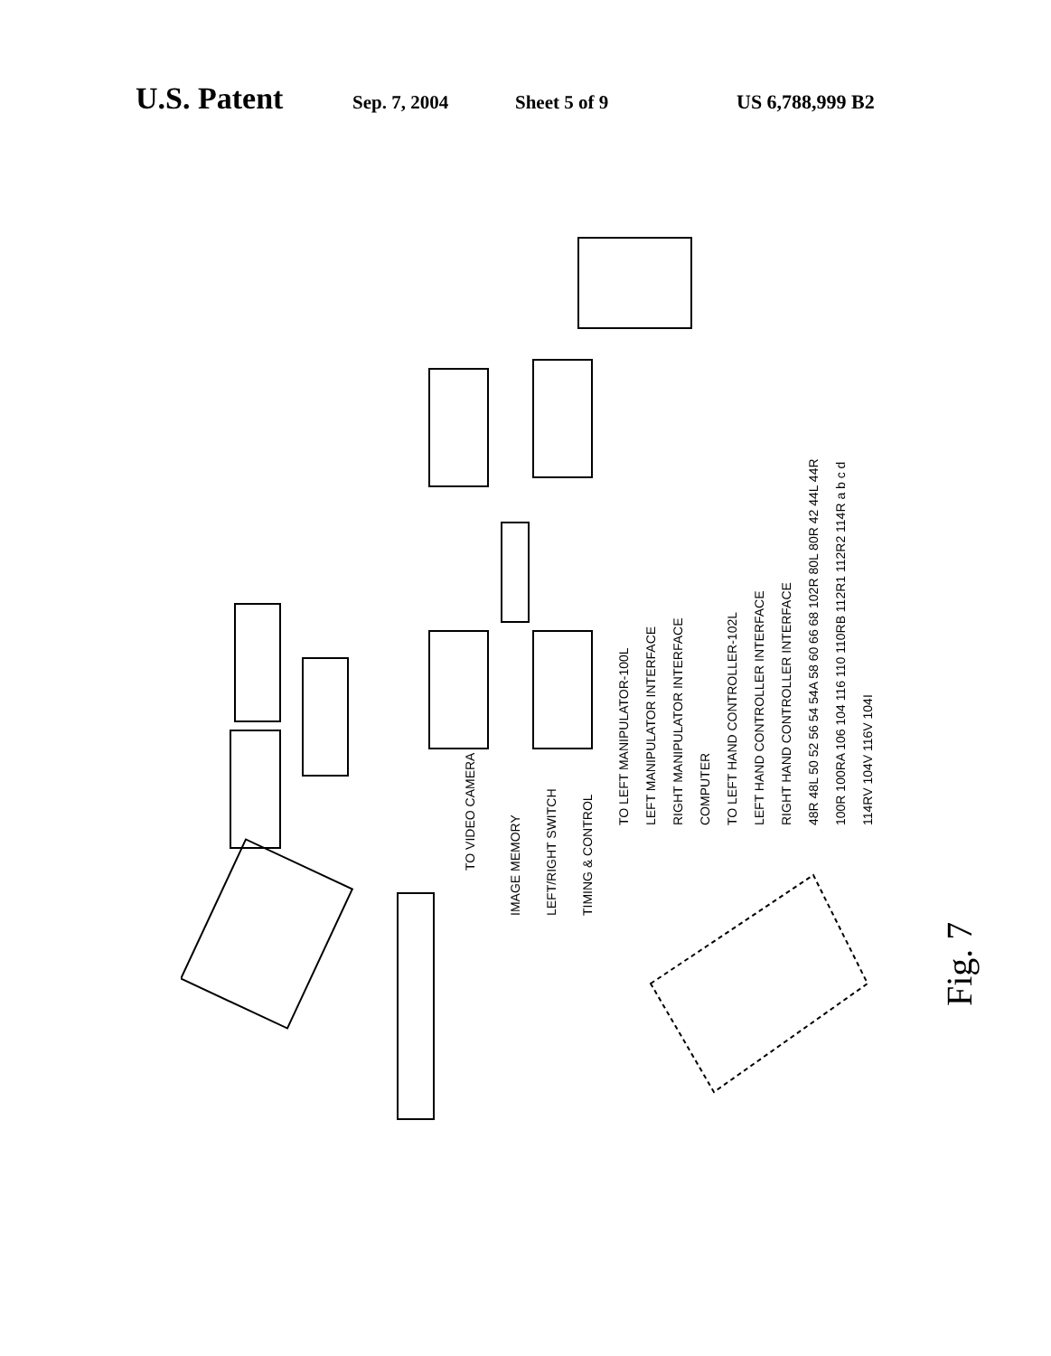U.S. Patent Sep. 7, 2004 Sheet 5 of 9 US 6,788,999 B2
TO VIDEO CAMERA
IMAGE MEMORY
LEFT/RIGHT SWITCH
TIMING & CONTROL
TO LEFT MANIPULATOR-100L
LEFT MANIPULATOR INTERFACE
RIGHT MANIPULATOR INTERFACE
COMPUTER
TO LEFT HAND CONTROLLER-102L
LEFT HAND CONTROLLER INTERFACE
RIGHT HAND CONTROLLER INTERFACE
48R 48L 50 52 56 54 54A 58 60 66 68 102R 80L 80R 42 44L 44R
100R 100RA 106 104 116 110 110RB 112R1 112R2 114R a b c d
114RV 104V 116V 104I
Fig. 7